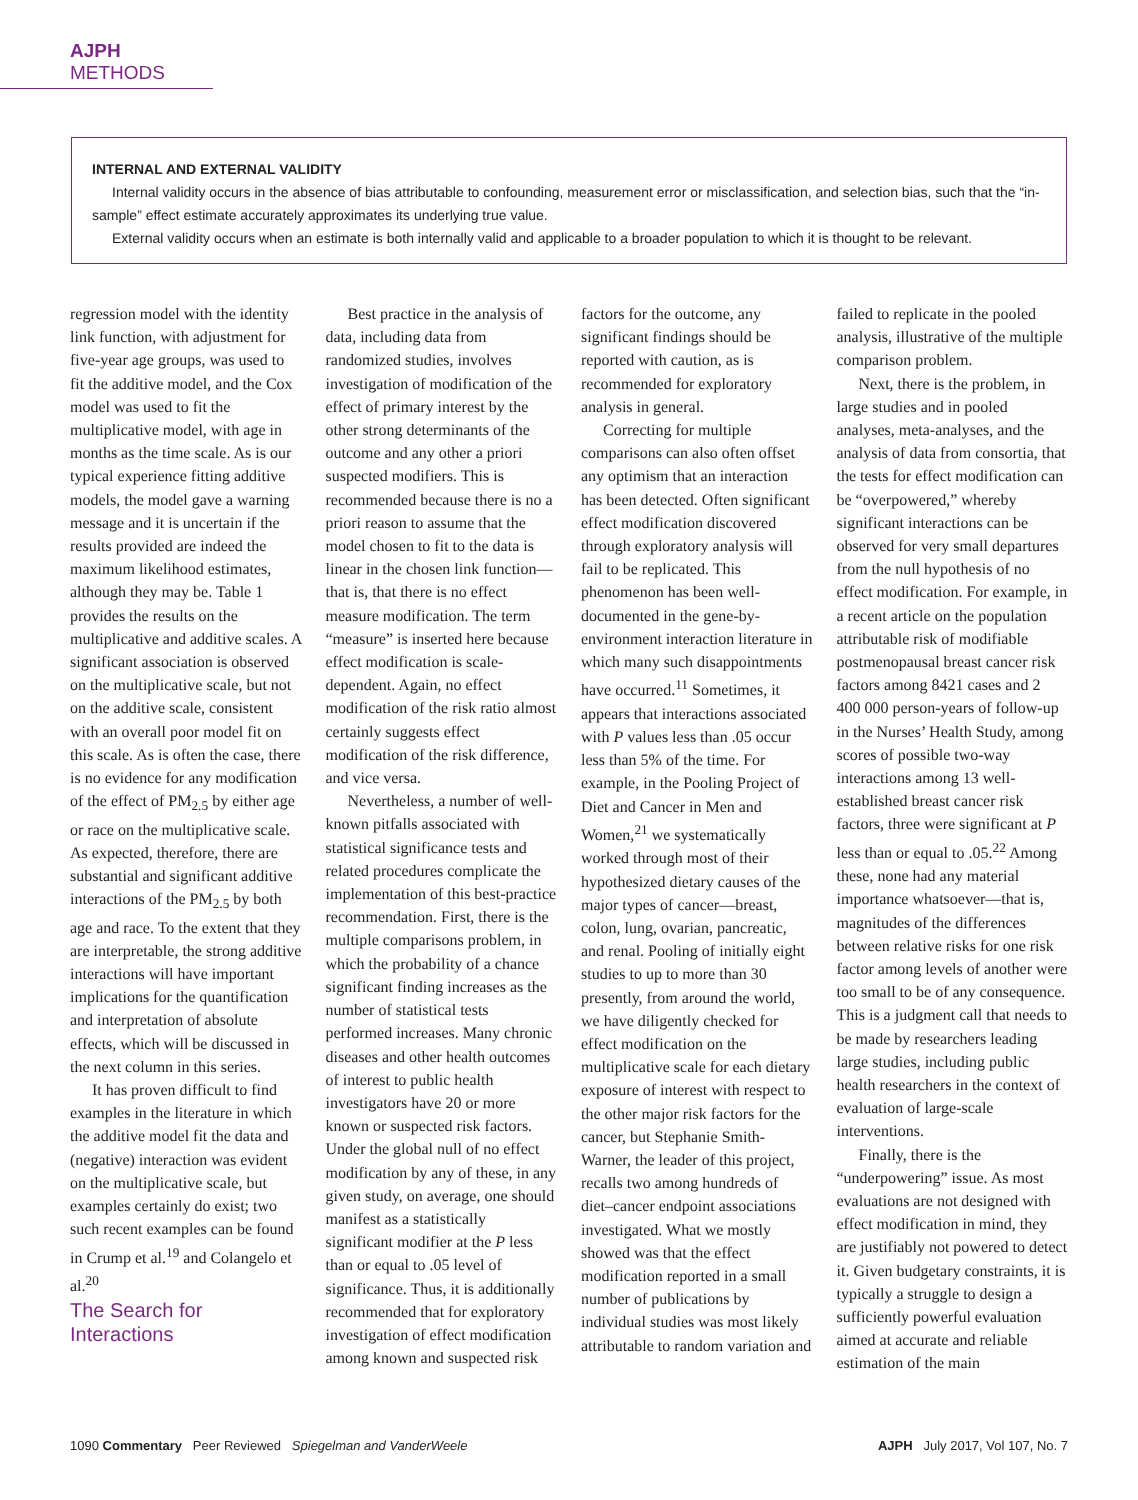AJPH METHODS
INTERNAL AND EXTERNAL VALIDITY
Internal validity occurs in the absence of bias attributable to confounding, measurement error or misclassification, and selection bias, such that the “in-sample” effect estimate accurately approximates its underlying true value.
External validity occurs when an estimate is both internally valid and applicable to a broader population to which it is thought to be relevant.
regression model with the identity link function, with adjustment for five-year age groups, was used to fit the additive model, and the Cox model was used to fit the multiplicative model, with age in months as the time scale. As is our typical experience fitting additive models, the model gave a warning message and it is uncertain if the results provided are indeed the maximum likelihood estimates, although they may be. Table 1 provides the results on the multiplicative and additive scales. A significant association is observed on the multiplicative scale, but not on the additive scale, consistent with an overall poor model fit on this scale. As is often the case, there is no evidence for any modification of the effect of PM<sub>2.5</sub> by either age or race on the multiplicative scale. As expected, therefore, there are substantial and significant additive interactions of the PM<sub>2.5</sub> by both age and race. To the extent that they are interpretable, the strong additive interactions will have important implications for the quantification and interpretation of absolute effects, which will be discussed in the next column in this series.
It has proven difficult to find examples in the literature in which the additive model fit the data and (negative) interaction was evident on the multiplicative scale, but examples certainly do exist; two such recent examples can be found in Crump et al.<sup>19</sup> and Colangelo et al.<sup>20</sup>
The Search for Interactions
Best practice in the analysis of data, including data from randomized studies, involves investigation of modification of the effect of primary interest by the other strong determinants of the outcome and any other a priori suspected modifiers. This is recommended because there is no a priori reason to assume that the model chosen to fit to the data is linear in the chosen link function—that is, that there is no effect measure modification. The term “measure” is inserted here because effect modification is scale-dependent. Again, no effect modification of the risk ratio almost certainly suggests effect modification of the risk difference, and vice versa.
Nevertheless, a number of well-known pitfalls associated with statistical significance tests and related procedures complicate the implementation of this best-practice recommendation. First, there is the multiple comparisons problem, in which the probability of a chance significant finding increases as the number of statistical tests performed increases. Many chronic diseases and other health outcomes of interest to public health investigators have 20 or more known or suspected risk factors. Under the global null of no effect modification by any of these, in any given study, on average, one should manifest as a statistically significant modifier at the P less than or equal to .05 level of significance. Thus, it is additionally recommended that for exploratory investigation of effect modification among known and suspected risk factors for the outcome, any significant findings should be reported with caution, as is recommended for exploratory analysis in general.
Correcting for multiple comparisons can also often offset any optimism that an interaction has been detected. Often significant effect modification discovered through exploratory analysis will fail to be replicated. This phenomenon has been well-documented in the gene-by-environment interaction literature in which many such disappointments have occurred.<sup>11</sup> Sometimes, it appears that interactions associated with P values less than .05 occur less than 5% of the time. For example, in the Pooling Project of Diet and Cancer in Men and Women,<sup>21</sup> we systematically worked through most of their hypothesized dietary causes of the major types of cancer—breast, colon, lung, ovarian, pancreatic, and renal. Pooling of initially eight studies to up to more than 30 presently, from around the world, we have diligently checked for effect modification on the multiplicative scale for each dietary exposure of interest with respect to the other major risk factors for the cancer, but Stephanie Smith-Warner, the leader of this project, recalls two among hundreds of diet–cancer endpoint associations investigated. What we mostly showed was that the effect modification reported in a small number of publications by individual studies was most likely attributable to random variation and failed to replicate in the pooled analysis, illustrative of the multiple comparison problem.
Next, there is the problem, in large studies and in pooled analyses, meta-analyses, and the analysis of data from consortia, that the tests for effect modification can be “overpowered,” whereby significant interactions can be observed for very small departures from the null hypothesis of no effect modification. For example, in a recent article on the population attributable risk of modifiable postmenopausal breast cancer risk factors among 8421 cases and 2 400 000 person-years of follow-up in the Nurses’ Health Study, among scores of possible two-way interactions among 13 well-established breast cancer risk factors, three were significant at P less than or equal to .05.<sup>22</sup> Among these, none had any material importance whatsoever—that is, magnitudes of the differences between relative risks for one risk factor among levels of another were too small to be of any consequence. This is a judgment call that needs to be made by researchers leading large studies, including public health researchers in the context of evaluation of large-scale interventions.
Finally, there is the “underpowering” issue. As most evaluations are not designed with effect modification in mind, they are justifiably not powered to detect it. Given budgetary constraints, it is typically a struggle to design a sufficiently powerful evaluation aimed at accurate and reliable estimation of the main
1090 Commentary Peer Reviewed Spiegelman and VanderWeele AJPH July 2017, Vol 107, No. 7